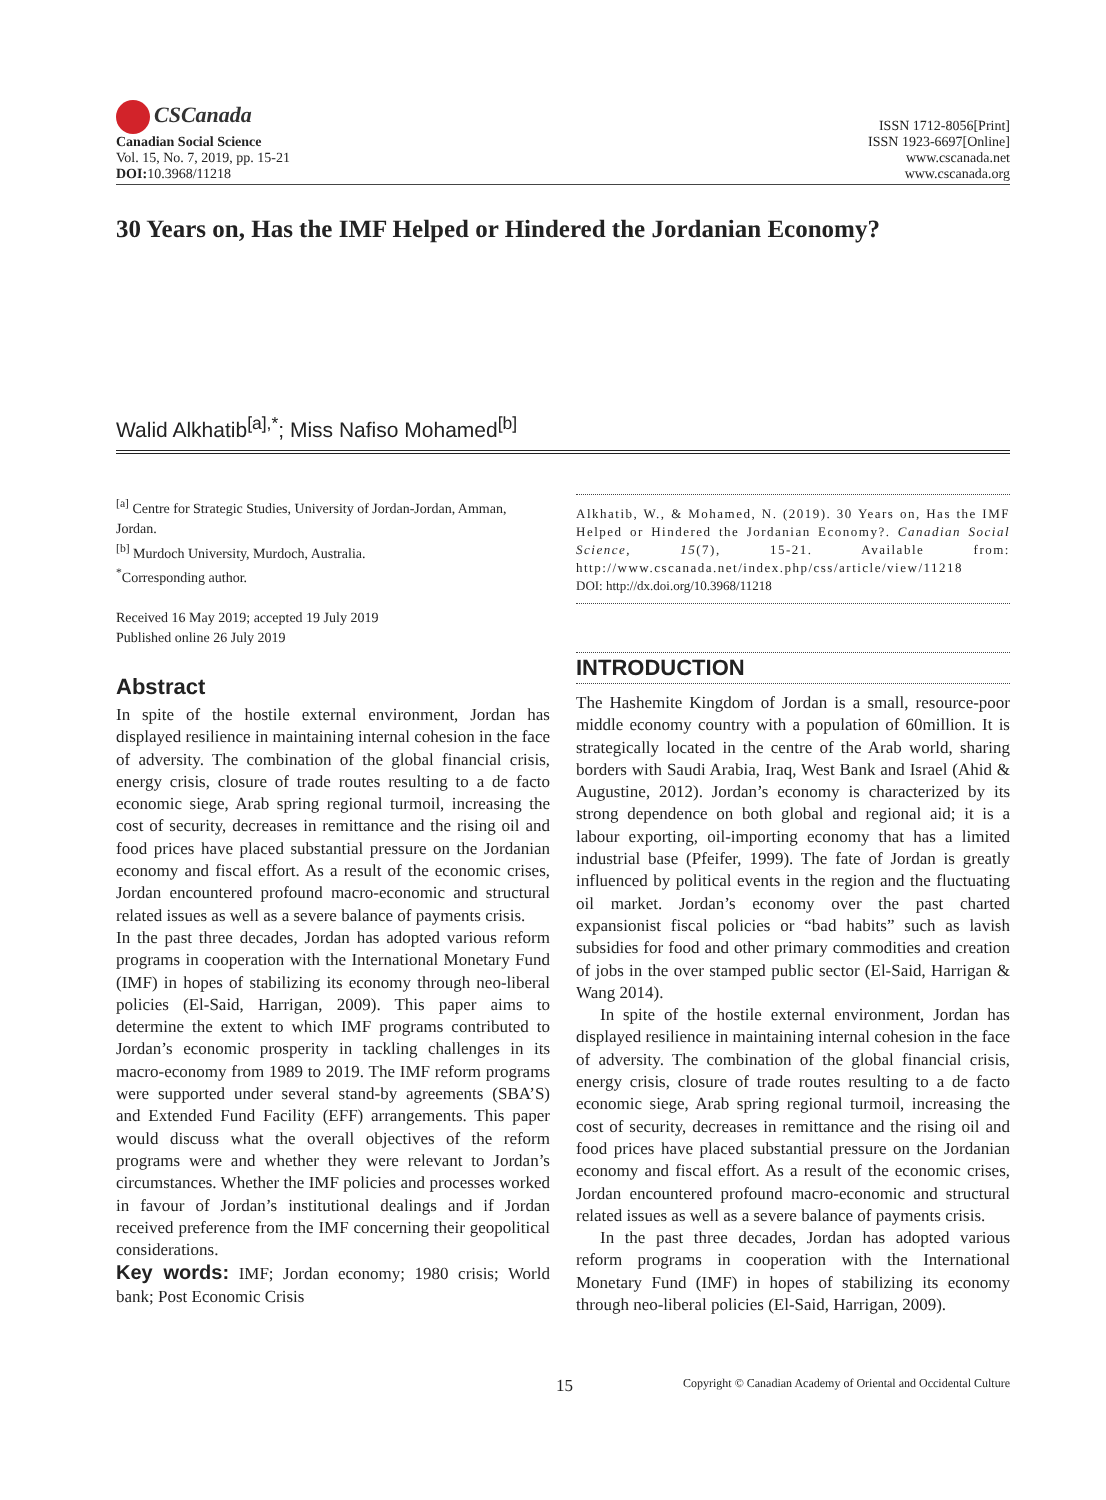CSCanada
Canadian Social Science
Vol. 15, No. 7, 2019, pp. 15-21
DOI: 10.3968/11218
ISSN 1712-8056[Print]
ISSN 1923-6697[Online]
www.cscanada.net
www.cscanada.org
30 Years on, Has the IMF Helped or Hindered the Jordanian Economy?
Walid Alkhatib<sup>[a],*</sup>; Miss Nafiso Mohamed<sup>[b]</sup>
<sup>[a]</sup> Centre for Strategic Studies, University of Jordan-Jordan, Amman, Jordan.
<sup>[b]</sup> Murdoch University, Murdoch, Australia.
<sup>*</sup> Corresponding author.
Received 16 May 2019; accepted 19 July 2019
Published online 26 July 2019
Abstract
In spite of the hostile external environment, Jordan has displayed resilience in maintaining internal cohesion in the face of adversity. The combination of the global financial crisis, energy crisis, closure of trade routes resulting to a de facto economic siege, Arab spring regional turmoil, increasing the cost of security, decreases in remittance and the rising oil and food prices have placed substantial pressure on the Jordanian economy and fiscal effort. As a result of the economic crises, Jordan encountered profound macro-economic and structural related issues as well as a severe balance of payments crisis.
In the past three decades, Jordan has adopted various reform programs in cooperation with the International Monetary Fund (IMF) in hopes of stabilizing its economy through neo-liberal policies (El-Said, Harrigan, 2009). This paper aims to determine the extent to which IMF programs contributed to Jordan’s economic prosperity in tackling challenges in its macro-economy from 1989 to 2019. The IMF reform programs were supported under several stand-by agreements (SBA’S) and Extended Fund Facility (EFF) arrangements. This paper would discuss what the overall objectives of the reform programs were and whether they were relevant to Jordan’s circumstances. Whether the IMF policies and processes worked in favour of Jordan’s institutional dealings and if Jordan received preference from the IMF concerning their geopolitical considerations.
Key words: IMF; Jordan economy; 1980 crisis; World bank; Post Economic Crisis
Alkhatib, W., & Mohamed, N. (2019). 30 Years on, Has the IMF Helped or Hindered the Jordanian Economy?. Canadian Social Science, 15(7), 15-21. Available from: http://www.cscanada.net/index.php/css/article/view/11218
DOI: http://dx.doi.org/10.3968/11218
INTRODUCTION
The Hashemite Kingdom of Jordan is a small, resource-poor middle economy country with a population of 60million. It is strategically located in the centre of the Arab world, sharing borders with Saudi Arabia, Iraq, West Bank and Israel (Ahid & Augustine, 2012). Jordan’s economy is characterized by its strong dependence on both global and regional aid; it is a labour exporting, oil-importing economy that has a limited industrial base (Pfeifer, 1999). The fate of Jordan is greatly influenced by political events in the region and the fluctuating oil market. Jordan’s economy over the past charted expansionist fiscal policies or “bad habits” such as lavish subsidies for food and other primary commodities and creation of jobs in the over stamped public sector (El-Said, Harrigan & Wang 2014).
In spite of the hostile external environment, Jordan has displayed resilience in maintaining internal cohesion in the face of adversity. The combination of the global financial crisis, energy crisis, closure of trade routes resulting to a de facto economic siege, Arab spring regional turmoil, increasing the cost of security, decreases in remittance and the rising oil and food prices have placed substantial pressure on the Jordanian economy and fiscal effort. As a result of the economic crises, Jordan encountered profound macro-economic and structural related issues as well as a severe balance of payments crisis.
In the past three decades, Jordan has adopted various reform programs in cooperation with the International Monetary Fund (IMF) in hopes of stabilizing its economy through neo-liberal policies (El-Said, Harrigan, 2009).
15 Copyright © Canadian Academy of Oriental and Occidental Culture